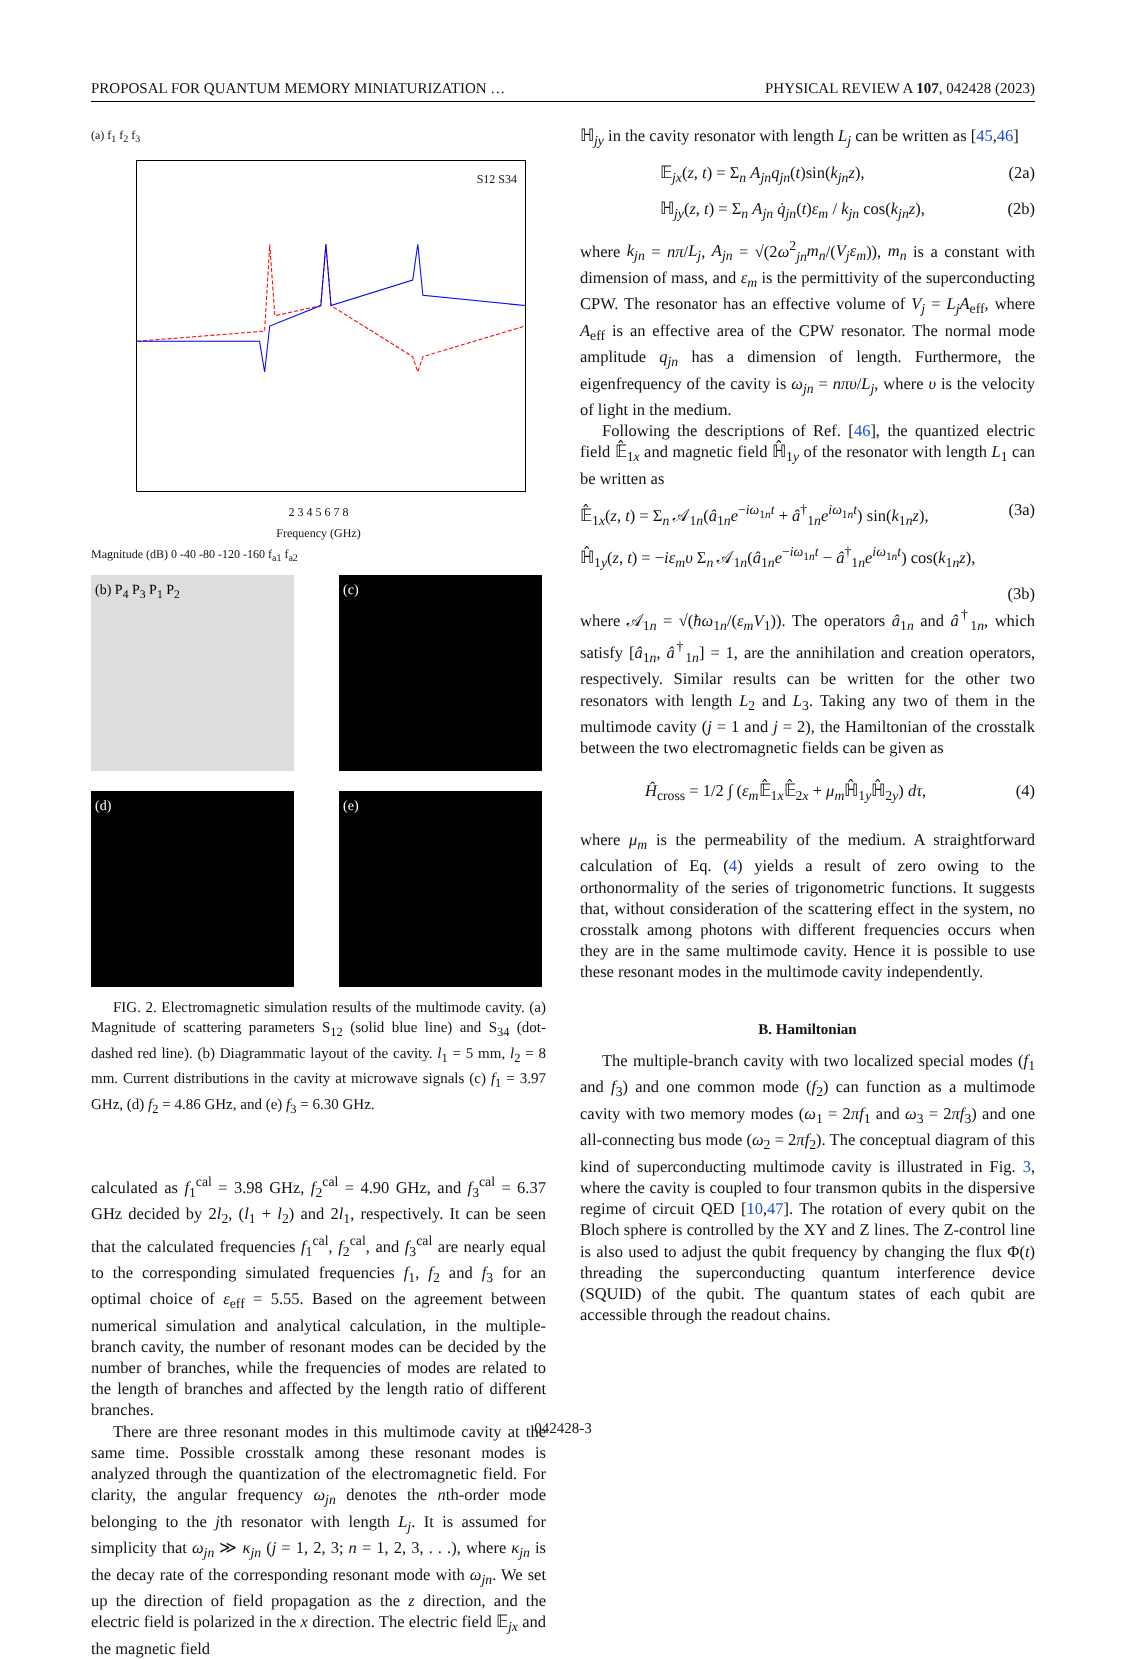PROPOSAL FOR QUANTUM MEMORY MINIATURIZATION … PHYSICAL REVIEW A 107, 042428 (2023)
(a) f<sub>1</sub> f<sub>2</sub> f<sub>3</sub>
S12 S34
2 3 4 5 6 7 8
Frequency (GHz)
Magnitude (dB) 0 -40 -80 -120 -160 f<sub>a1</sub> f<sub>a2</sub>
(b) P<sub>4</sub> P<sub>3</sub> P<sub>1</sub> P<sub>2</sub>
(c)
(d)
(e)
FIG. 2. Electromagnetic simulation results of the multimode cavity. (a) Magnitude of scattering parameters S<sub>12</sub> (solid blue line) and S<sub>34</sub> (dot-dashed red line). (b) Diagrammatic layout of the cavity. l<sub>1</sub> = 5 mm, l<sub>2</sub> = 8 mm. Current distributions in the cavity at microwave signals (c) f<sub>1</sub> = 3.97 GHz, (d) f<sub>2</sub> = 4.86 GHz, and (e) f<sub>3</sub> = 6.30 GHz.
calculated as f<sub>1</sub><sup>cal</sup> = 3.98 GHz, f<sub>2</sub><sup>cal</sup> = 4.90 GHz, and f<sub>3</sub><sup>cal</sup> = 6.37 GHz decided by 2l<sub>2</sub>, (l<sub>1</sub> + l<sub>2</sub>) and 2l<sub>1</sub>, respectively. It can be seen that the calculated frequencies f<sub>1</sub><sup>cal</sup>, f<sub>2</sub><sup>cal</sup>, and f<sub>3</sub><sup>cal</sup> are nearly equal to the corresponding simulated frequencies f<sub>1</sub>, f<sub>2</sub> and f<sub>3</sub> for an optimal choice of ε<sub>eff</sub> = 5.55. Based on the agreement between numerical simulation and analytical calculation, in the multiple-branch cavity, the number of resonant modes can be decided by the number of branches, while the frequencies of modes are related to the length of branches and affected by the length ratio of different branches.
There are three resonant modes in this multimode cavity at the same time. Possible crosstalk among these resonant modes is analyzed through the quantization of the electromagnetic field. For clarity, the angular frequency ω<sub>jn</sub> denotes the nth-order mode belonging to the jth resonator with length L<sub>j</sub>. It is assumed for simplicity that ω<sub>jn</sub> ≫ κ<sub>jn</sub> (j = 1, 2, 3; n = 1, 2, 3, . . .), where κ<sub>jn</sub> is the decay rate of the corresponding resonant mode with ω<sub>jn</sub>. We set up the direction of field propagation as the z direction, and the electric field is polarized in the x direction. The electric field 𝔼<sub>jx</sub> and the magnetic field
ℍ<sub>jy</sub> in the cavity resonator with length L<sub>j</sub> can be written as [45,46]
𝔼<sub>jx</sub>(z, t) = Σ<sub>n</sub> A<sub>jn</sub>q<sub>jn</sub>(t)sin(k<sub>jn</sub>z), (2a)
ℍ<sub>jy</sub>(z, t) = Σ<sub>n</sub> A<sub>jn</sub> q̇<sub>jn</sub>(t)ε<sub>m</sub> / k<sub>jn</sub> cos(k<sub>jn</sub>z), (2b)
where k<sub>jn</sub> = nπ/L<sub>j</sub>, A<sub>jn</sub> = √(2ω<sup>2</sup><sub>jn</sub>m<sub>n</sub>/(V<sub>j</sub>ε<sub>m</sub>)), m<sub>n</sub> is a constant with dimension of mass, and ε<sub>m</sub> is the permittivity of the superconducting CPW. The resonator has an effective volume of V<sub>j</sub> = L<sub>j</sub>A<sub>eff</sub>, where A<sub>eff</sub> is an effective area of the CPW resonator. The normal mode amplitude q<sub>jn</sub> has a dimension of length. Furthermore, the eigenfrequency of the cavity is ω<sub>jn</sub> = nπυ/L<sub>j</sub>, where υ is the velocity of light in the medium.
Following the descriptions of Ref. [46], the quantized electric field 𝔼̂<sub>1x</sub> and magnetic field ℍ̂<sub>1y</sub> of the resonator with length L<sub>1</sub> can be written as
𝔼̂<sub>1x</sub>(z, t) = Σ<sub>n</sub> 𝒜<sub>1n</sub>(â<sub>1n</sub>e<sup>−iω<sub>1n</sub>t</sup> + â<sup>†</sup><sub>1n</sub>e<sup>iω<sub>1n</sub>t</sup>) sin(k<sub>1n</sub>z), (3a)
ℍ̂<sub>1y</sub>(z, t) = −iε<sub>m</sub>υ Σ<sub>n</sub> 𝒜<sub>1n</sub>(â<sub>1n</sub>e<sup>−iω<sub>1n</sub>t</sup> − â<sup>†</sup><sub>1n</sub>e<sup>iω<sub>1n</sub>t</sup>) cos(k<sub>1n</sub>z),
(3b)
where 𝒜<sub>1n</sub> = √(ħω<sub>1n</sub>/(ε<sub>m</sub>V<sub>1</sub>)). The operators â<sub>1n</sub> and â<sup>†</sup><sub>1n</sub>, which satisfy [â<sub>1n</sub>, â<sup>†</sup><sub>1n</sub>] = 1, are the annihilation and creation operators, respectively. Similar results can be written for the other two resonators with length L<sub>2</sub> and L<sub>3</sub>. Taking any two of them in the multimode cavity (j = 1 and j = 2), the Hamiltonian of the crosstalk between the two electromagnetic fields can be given as
Ĥ<sub>cross</sub> = 1/2 ∫ (ε<sub>m</sub> 𝔼̂<sub>1x</sub>𝔼̂<sub>2x</sub> + μ<sub>m</sub> ℍ̂<sub>1y</sub>ℍ̂<sub>2y</sub>) dτ, (4)
where μ<sub>m</sub> is the permeability of the medium. A straightforward calculation of Eq. (4) yields a result of zero owing to the orthonormality of the series of trigonometric functions. It suggests that, without consideration of the scattering effect in the system, no crosstalk among photons with different frequencies occurs when they are in the same multimode cavity. Hence it is possible to use these resonant modes in the multimode cavity independently.
B. Hamiltonian
The multiple-branch cavity with two localized special modes (f<sub>1</sub> and f<sub>3</sub>) and one common mode (f<sub>2</sub>) can function as a multimode cavity with two memory modes (ω<sub>1</sub> = 2πf<sub>1</sub> and ω<sub>3</sub> = 2πf<sub>3</sub>) and one all-connecting bus mode (ω<sub>2</sub> = 2πf<sub>2</sub>). The conceptual diagram of this kind of superconducting multimode cavity is illustrated in Fig. 3, where the cavity is coupled to four transmon qubits in the dispersive regime of circuit QED [10,47]. The rotation of every qubit on the Bloch sphere is controlled by the XY and Z lines. The Z-control line is also used to adjust the qubit frequency by changing the flux Φ(t) threading the superconducting quantum interference device (SQUID) of the qubit. The quantum states of each qubit are accessible through the readout chains.
042428-3